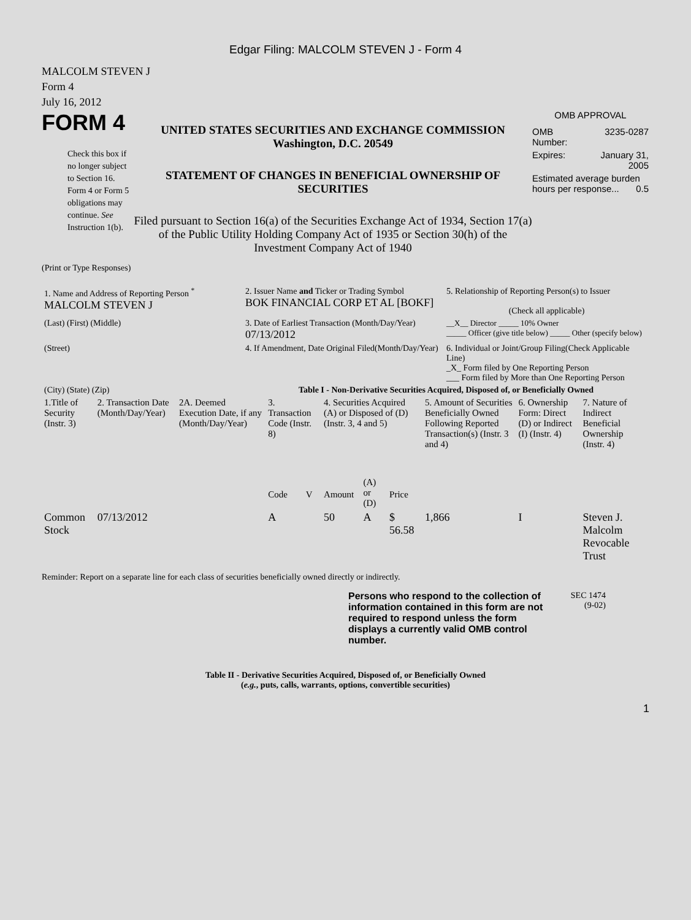Edgar Filing: MALCOLM STEVEN J - Form 4
MALCOLM STEVEN J
Form 4
July 16, 2012
FORM 4
Check this box if no longer subject to Section 16. Form 4 or Form 5 obligations may continue. See Instruction 1(b).
UNITED STATES SECURITIES AND EXCHANGE COMMISSION
Washington, D.C. 20549
STATEMENT OF CHANGES IN BENEFICIAL OWNERSHIP OF SECURITIES
Filed pursuant to Section 16(a) of the Securities Exchange Act of 1934, Section 17(a) of the Public Utility Holding Company Act of 1935 or Section 30(h) of the Investment Company Act of 1940
OMB APPROVAL
| OMB Number: | 3235-0287 |
| Expires: | January 31, 2005 |
| Estimated average burden hours per response... 0.5 | |
(Print or Type Responses)
| 1. Name and Address of Reporting Person <sup>*</sup> MALCOLM STEVEN J | 2. Issuer Name and Ticker or Trading Symbol BOK FINANCIAL CORP ET AL [BOKF] | 5. Relationship of Reporting Person(s) to Issuer (Check all applicable) |
| (Last) (First) (Middle) | 3. Date of Earliest Transaction (Month/Day/Year) 07/13/2012 | __X__ Director _____ 10% Owner _____ Officer (give title below) _____ Other (specify below) |
| (Street) | 4. If Amendment, Date Original Filed(Month/Day/Year) | 6. Individual or Joint/Group Filing(Check Applicable Line) _X_ Form filed by One Reporting Person ___ Form filed by More than One Reporting Person |
| (City) (State) (Zip) | Table I - Non-Derivative Securities Acquired, Disposed of, or Beneficially Owned | |
| 1.Title of Security (Instr. 3) | 2. Transaction Date (Month/Day/Year) | 2A. Deemed Execution Date, if any (Month/Day/Year) | 3. Transaction Code (Instr. 8) | | 4. Securities Acquired (A) or Disposed of (D) (Instr. 3, 4 and 5) | | | 5. Amount of Securities Beneficially Owned Following Reported Transaction(s) (Instr. 3 and 4) | 6. Ownership Form: Direct (D) or Indirect (I) (Instr. 4) | 7. Nature of Indirect Beneficial Ownership (Instr. 4) |
| --- | --- | --- | --- | --- | --- | --- | --- | --- | --- | --- |
| | | | Code | V | Amount | (A) or (D) | Price | | | |
| Common Stock | 07/13/2012 | | A | | 50 | A | $ 56.58 | 1,866 | I | Steven J. Malcolm Revocable Trust |
Reminder: Report on a separate line for each class of securities beneficially owned directly or indirectly.
Persons who respond to the collection of information contained in this form are not required to respond unless the form displays a currently valid OMB control number.
SEC 1474
(9-02)
Table II - Derivative Securities Acquired, Disposed of, or Beneficially Owned
(e.g., puts, calls, warrants, options, convertible securities)
1